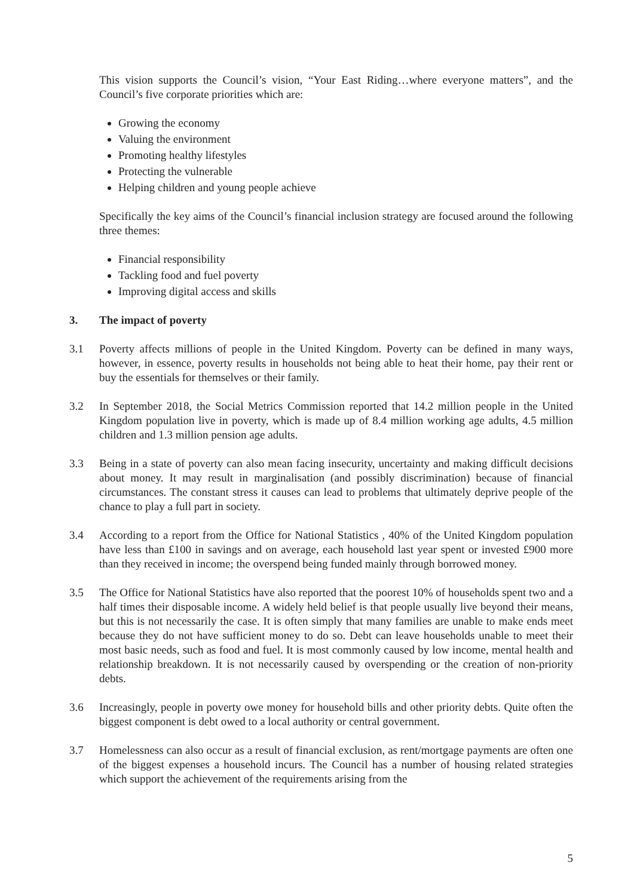This vision supports the Council’s vision, “Your East Riding…where everyone matters”, and the Council’s five corporate priorities which are:
Growing the economy
Valuing the environment
Promoting healthy lifestyles
Protecting the vulnerable
Helping children and young people achieve
Specifically the key aims of the Council’s financial inclusion strategy are focused around the following three themes:
Financial responsibility
Tackling food and fuel poverty
Improving digital access and skills
3. The impact of poverty
3.1 Poverty affects millions of people in the United Kingdom. Poverty can be defined in many ways, however, in essence, poverty results in households not being able to heat their home, pay their rent or buy the essentials for themselves or their family.
3.2 In September 2018, the Social Metrics Commission reported that 14.2 million people in the United Kingdom population live in poverty, which is made up of 8.4 million working age adults, 4.5 million children and 1.3 million pension age adults.
3.3 Being in a state of poverty can also mean facing insecurity, uncertainty and making difficult decisions about money. It may result in marginalisation (and possibly discrimination) because of financial circumstances. The constant stress it causes can lead to problems that ultimately deprive people of the chance to play a full part in society.
3.4 According to a report from the Office for National Statistics , 40% of the United Kingdom population have less than £100 in savings and on average, each household last year spent or invested £900 more than they received in income; the overspend being funded mainly through borrowed money.
3.5 The Office for National Statistics have also reported that the poorest 10% of households spent two and a half times their disposable income. A widely held belief is that people usually live beyond their means, but this is not necessarily the case. It is often simply that many families are unable to make ends meet because they do not have sufficient money to do so. Debt can leave households unable to meet their most basic needs, such as food and fuel. It is most commonly caused by low income, mental health and relationship breakdown. It is not necessarily caused by overspending or the creation of non-priority debts.
3.6 Increasingly, people in poverty owe money for household bills and other priority debts. Quite often the biggest component is debt owed to a local authority or central government.
3.7 Homelessness can also occur as a result of financial exclusion, as rent/mortgage payments are often one of the biggest expenses a household incurs. The Council has a number of housing related strategies which support the achievement of the requirements arising from the
5